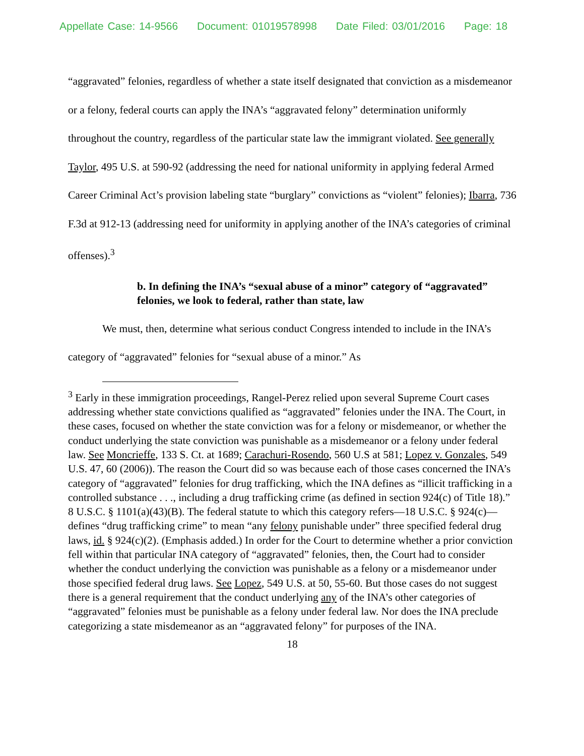Appellate Case: 14-9566 Document: 01019578998 Date Filed: 03/01/2016 Page: 18
“aggravated” felonies, regardless of whether a state itself designated that conviction as a misdemeanor or a felony, federal courts can apply the INA’s “aggravated felony” determination uniformly throughout the country, regardless of the particular state law the immigrant violated. See generally Taylor, 495 U.S. at 590-92 (addressing the need for national uniformity in applying federal Armed Career Criminal Act’s provision labeling state “burglary” convictions as “violent” felonies); Ibarra, 736 F.3d at 912-13 (addressing need for uniformity in applying another of the INA’s categories of criminal offenses).<sup>3</sup>
b. In defining the INA’s “sexual abuse of a minor” category of “aggravated” felonies, we look to federal, rather than state, law
We must, then, determine what serious conduct Congress intended to include in the INA’s category of “aggravated” felonies for “sexual abuse of a minor.” As
<sup>3</sup> Early in these immigration proceedings, Rangel-Perez relied upon several Supreme Court cases addressing whether state convictions qualified as “aggravated” felonies under the INA. The Court, in these cases, focused on whether the state conviction was for a felony or misdemeanor, or whether the conduct underlying the state conviction was punishable as a misdemeanor or a felony under federal law. See Moncrieffe, 133 S. Ct. at 1689; Carachuri-Rosendo, 560 U.S at 581; Lopez v. Gonzales, 549 U.S. 47, 60 (2006)). The reason the Court did so was because each of those cases concerned the INA’s category of “aggravated” felonies for drug trafficking, which the INA defines as “illicit trafficking in a controlled substance . . ., including a drug trafficking crime (as defined in section 924(c) of Title 18).” 8 U.S.C. § 1101(a)(43)(B). The federal statute to which this category refers—18 U.S.C. § 924(c)—defines “drug trafficking crime” to mean “any felony punishable under” three specified federal drug laws, id. § 924(c)(2). (Emphasis added.) In order for the Court to determine whether a prior conviction fell within that particular INA category of “aggravated” felonies, then, the Court had to consider whether the conduct underlying the conviction was punishable as a felony or a misdemeanor under those specified federal drug laws. See Lopez, 549 U.S. at 50, 55-60. But those cases do not suggest there is a general requirement that the conduct underlying any of the INA’s other categories of “aggravated” felonies must be punishable as a felony under federal law. Nor does the INA preclude categorizing a state misdemeanor as an “aggravated felony” for purposes of the INA.
18